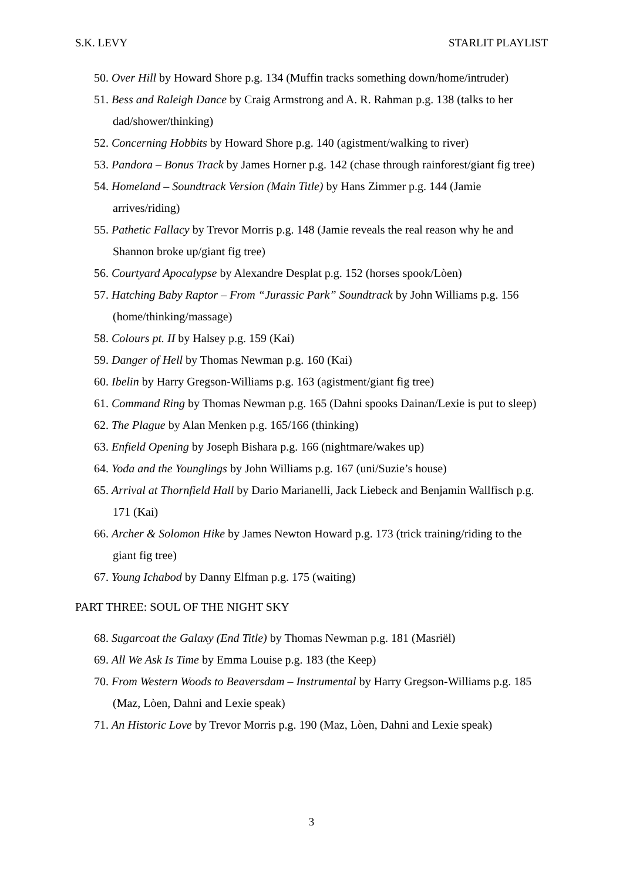S.K. LEVY STARLIT PLAYLIST
50. Over Hill by Howard Shore p.g. 134 (Muffin tracks something down/home/intruder)
51. Bess and Raleigh Dance by Craig Armstrong and A. R. Rahman p.g. 138 (talks to her dad/shower/thinking)
52. Concerning Hobbits by Howard Shore p.g. 140 (agistment/walking to river)
53. Pandora – Bonus Track by James Horner p.g. 142 (chase through rainforest/giant fig tree)
54. Homeland – Soundtrack Version (Main Title) by Hans Zimmer p.g. 144 (Jamie arrives/riding)
55. Pathetic Fallacy by Trevor Morris p.g. 148 (Jamie reveals the real reason why he and Shannon broke up/giant fig tree)
56. Courtyard Apocalypse by Alexandre Desplat p.g. 152 (horses spook/Lòen)
57. Hatching Baby Raptor – From “Jurassic Park” Soundtrack by John Williams p.g. 156 (home/thinking/massage)
58. Colours pt. II by Halsey p.g. 159 (Kai)
59. Danger of Hell by Thomas Newman p.g. 160 (Kai)
60. Ibelin by Harry Gregson-Williams p.g. 163 (agistment/giant fig tree)
61. Command Ring by Thomas Newman p.g. 165 (Dahni spooks Dainan/Lexie is put to sleep)
62. The Plague by Alan Menken p.g. 165/166 (thinking)
63. Enfield Opening by Joseph Bishara p.g. 166 (nightmare/wakes up)
64. Yoda and the Younglings by John Williams p.g. 167 (uni/Suzie’s house)
65. Arrival at Thornfield Hall by Dario Marianelli, Jack Liebeck and Benjamin Wallfisch p.g. 171 (Kai)
66. Archer & Solomon Hike by James Newton Howard p.g. 173 (trick training/riding to the giant fig tree)
67. Young Ichabod by Danny Elfman p.g. 175 (waiting)
PART THREE: SOUL OF THE NIGHT SKY
68. Sugarcoat the Galaxy (End Title) by Thomas Newman p.g. 181 (Masriël)
69. All We Ask Is Time by Emma Louise p.g. 183 (the Keep)
70. From Western Woods to Beaversdam – Instrumental by Harry Gregson-Williams p.g. 185 (Maz, Lòen, Dahni and Lexie speak)
71. An Historic Love by Trevor Morris p.g. 190 (Maz, Lòen, Dahni and Lexie speak)
3